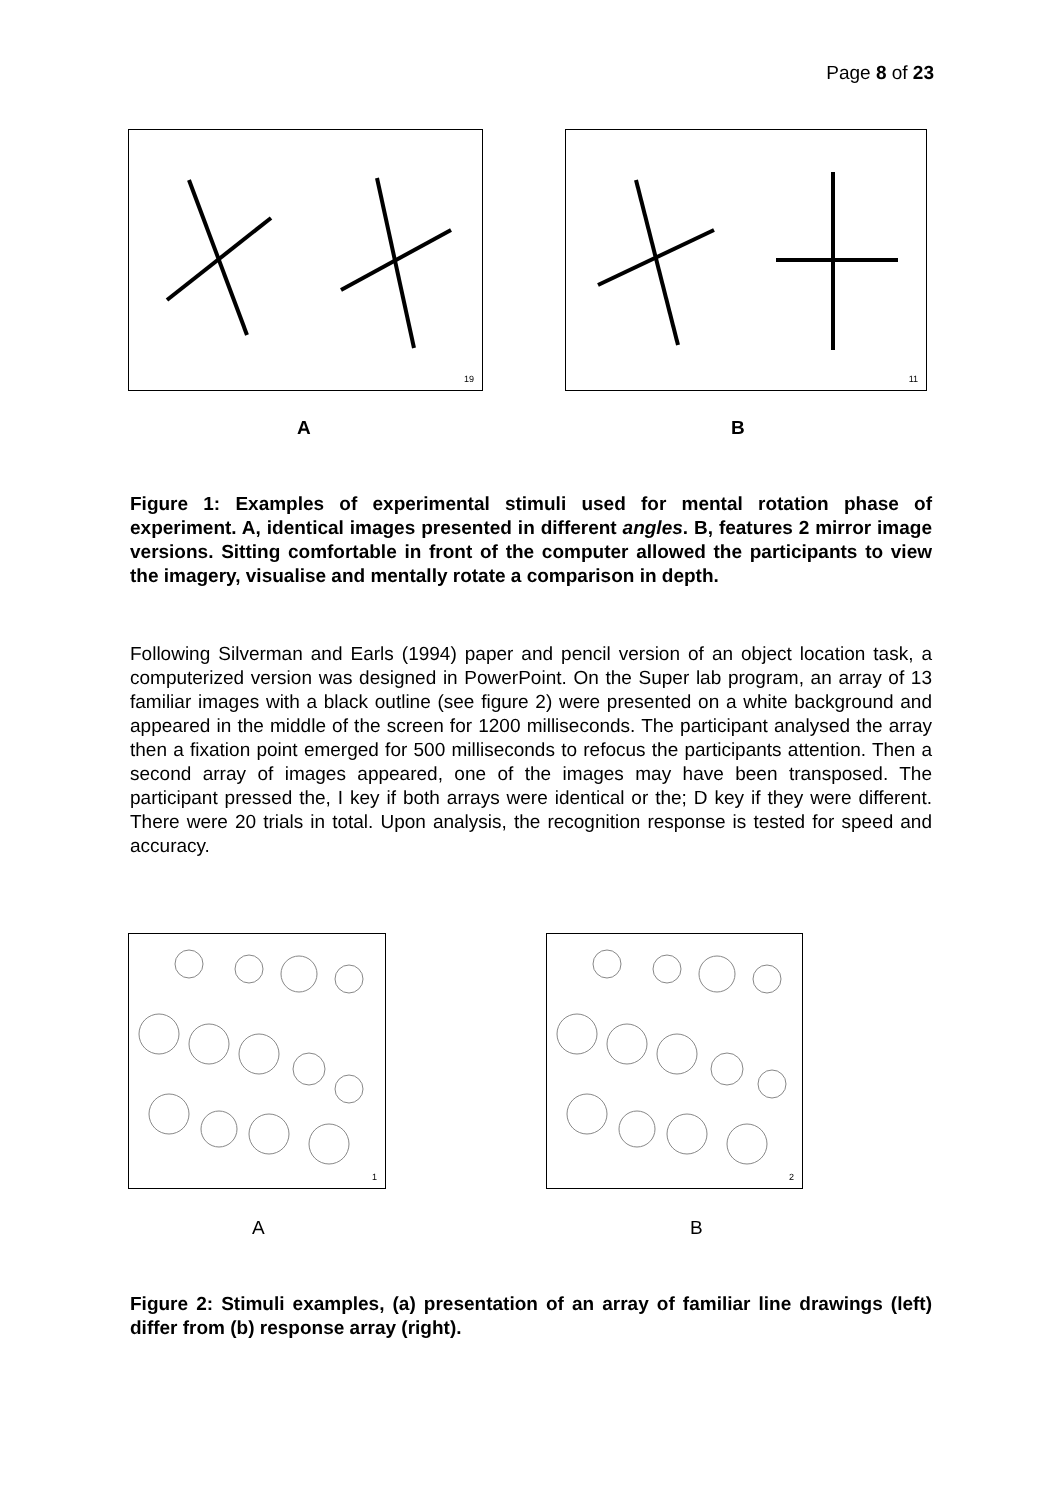Page 8 of 23
19 11
A B
Figure 1: Examples of experimental stimuli used for mental rotation phase of experiment. A, identical images presented in different angles. B, features 2 mirror image versions. Sitting comfortable in front of the computer allowed the participants to view the imagery, visualise and mentally rotate a comparison in depth.
Following Silverman and Earls (1994) paper and pencil version of an object location task, a computerized version was designed in PowerPoint. On the Super lab program, an array of 13 familiar images with a black outline (see figure 2) were presented on a white background and appeared in the middle of the screen for 1200 milliseconds. The participant analysed the array then a fixation point emerged for 500 milliseconds to refocus the participants attention. Then a second array of images appeared, one of the images may have been transposed. The participant pressed the, I key if both arrays were identical or the; D key if they were different. There were 20 trials in total. Upon analysis, the recognition response is tested for speed and accuracy.
1 2
A B
Figure 2: Stimuli examples, (a) presentation of an array of familiar line drawings (left) differ from (b) response array (right).